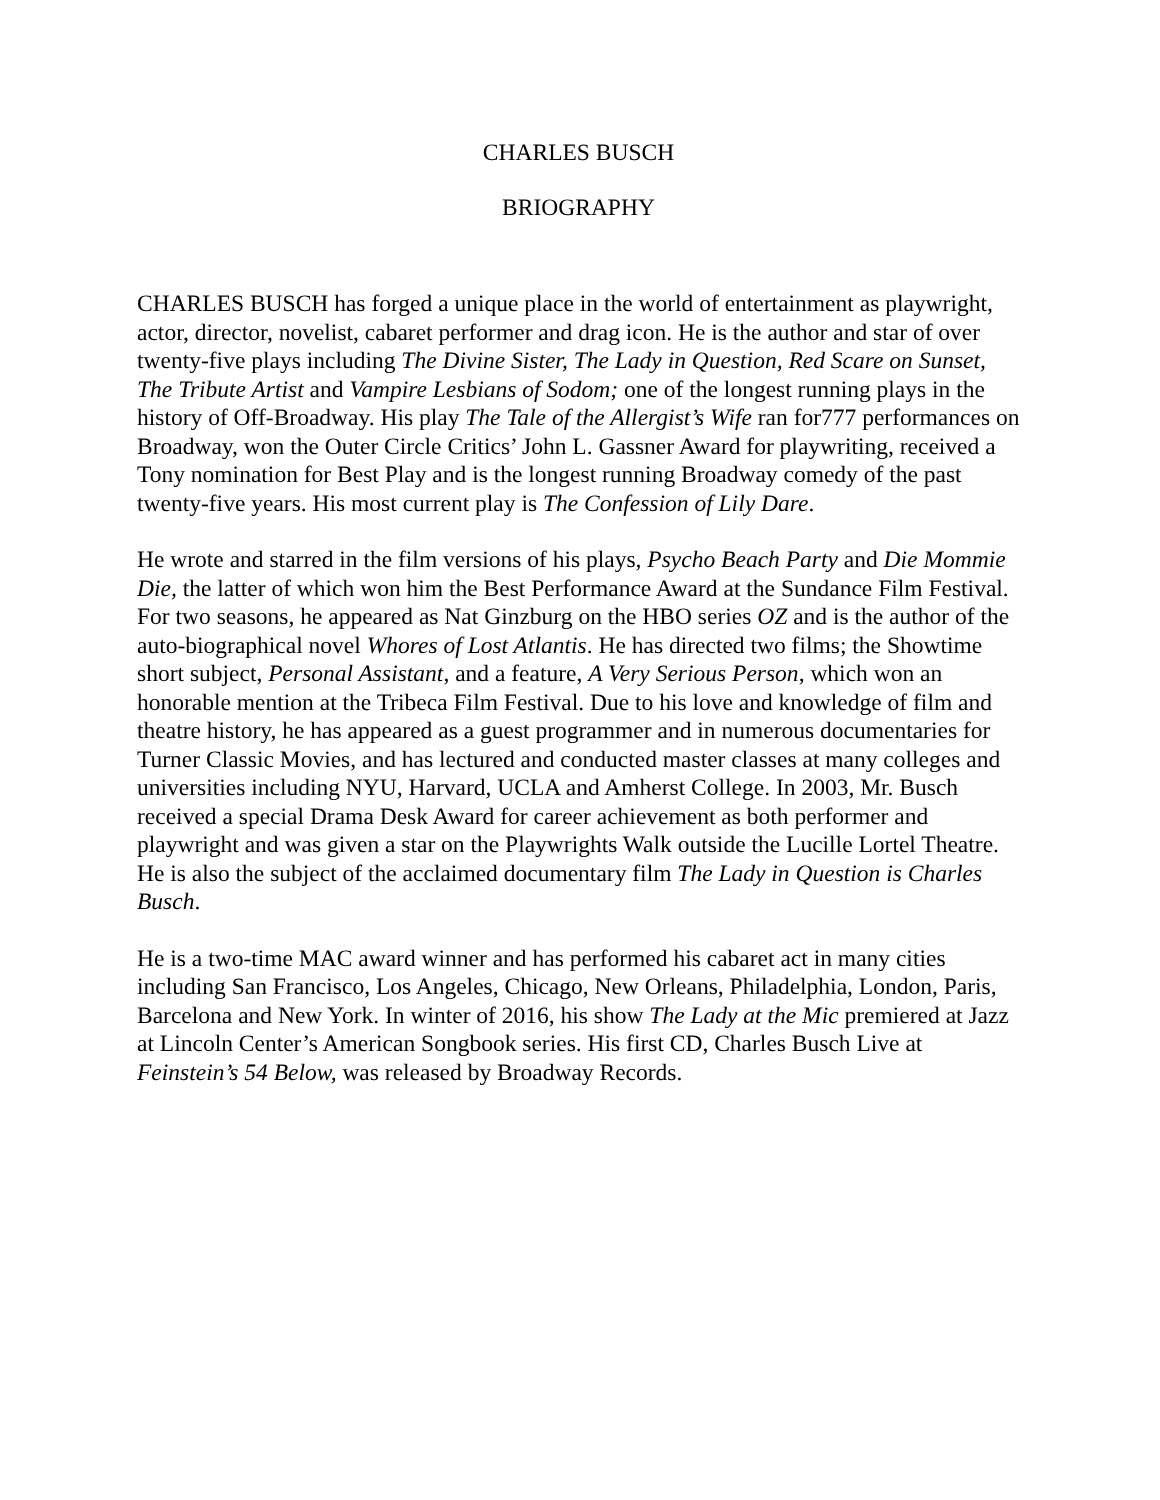CHARLES BUSCH
BRIOGRAPHY
CHARLES BUSCH has forged a unique place in the world of entertainment as playwright, actor, director, novelist, cabaret performer and drag icon. He is the author and star of over twenty-five plays including The Divine Sister, The Lady in Question, Red Scare on Sunset, The Tribute Artist and Vampire Lesbians of Sodom; one of the longest running plays in the history of Off-Broadway. His play The Tale of the Allergist’s Wife ran for777 performances on Broadway, won the Outer Circle Critics’ John L. Gassner Award for playwriting, received a Tony nomination for Best Play and is the longest running Broadway comedy of the past twenty-five years. His most current play is The Confession of Lily Dare.
He wrote and starred in the film versions of his plays, Psycho Beach Party and Die Mommie Die, the latter of which won him the Best Performance Award at the Sundance Film Festival. For two seasons, he appeared as Nat Ginzburg on the HBO series OZ and is the author of the auto-biographical novel Whores of Lost Atlantis. He has directed two films; the Showtime short subject, Personal Assistant, and a feature, A Very Serious Person, which won an honorable mention at the Tribeca Film Festival. Due to his love and knowledge of film and theatre history, he has appeared as a guest programmer and in numerous documentaries for Turner Classic Movies, and has lectured and conducted master classes at many colleges and universities including NYU, Harvard, UCLA and Amherst College. In 2003, Mr. Busch received a special Drama Desk Award for career achievement as both performer and playwright and was given a star on the Playwrights Walk outside the Lucille Lortel Theatre. He is also the subject of the acclaimed documentary film The Lady in Question is Charles Busch.
He is a two-time MAC award winner and has performed his cabaret act in many cities including San Francisco, Los Angeles, Chicago, New Orleans, Philadelphia, London, Paris, Barcelona and New York. In winter of 2016, his show The Lady at the Mic premiered at Jazz at Lincoln Center’s American Songbook series. His first CD, Charles Busch Live at Feinstein’s 54 Below, was released by Broadway Records.